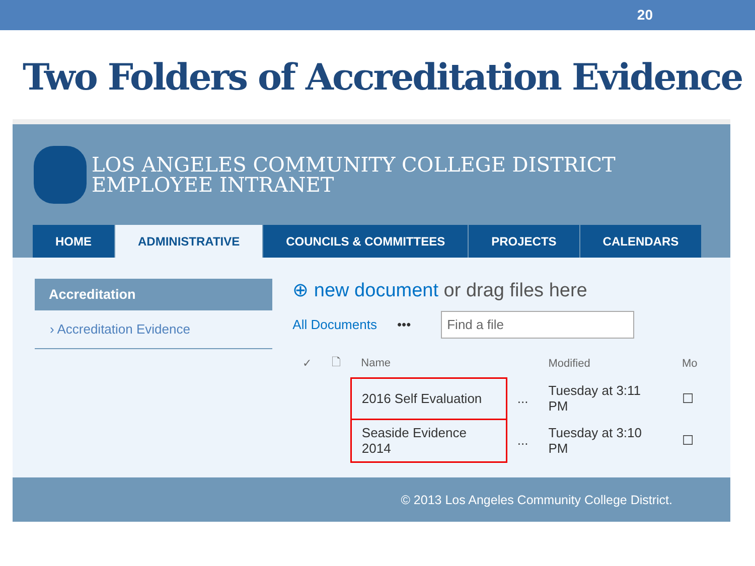20
Two Folders of Accreditation Evidence
LOS ANGELES COMMUNITY COLLEGE DISTRICT
EMPLOYEE INTRANET
HOME ADMINISTRATIVE COUNCILS & COMMITTEES PROJECTS CALENDARS
Accreditation
› Accreditation Evidence
⊕ new document or drag files here
All Documents •••
Find a file
| ✓ | 🗋 | Name | | Modified | Mo |
| --- | --- | --- | --- | --- | --- |
| | | 2016 Self Evaluation | ... | Tuesday at 3:11 PM | ☐ |
| | | Seaside Evidence 2014 | ... | Tuesday at 3:10 PM | ☐ |
© 2013 Los Angeles Community College District.